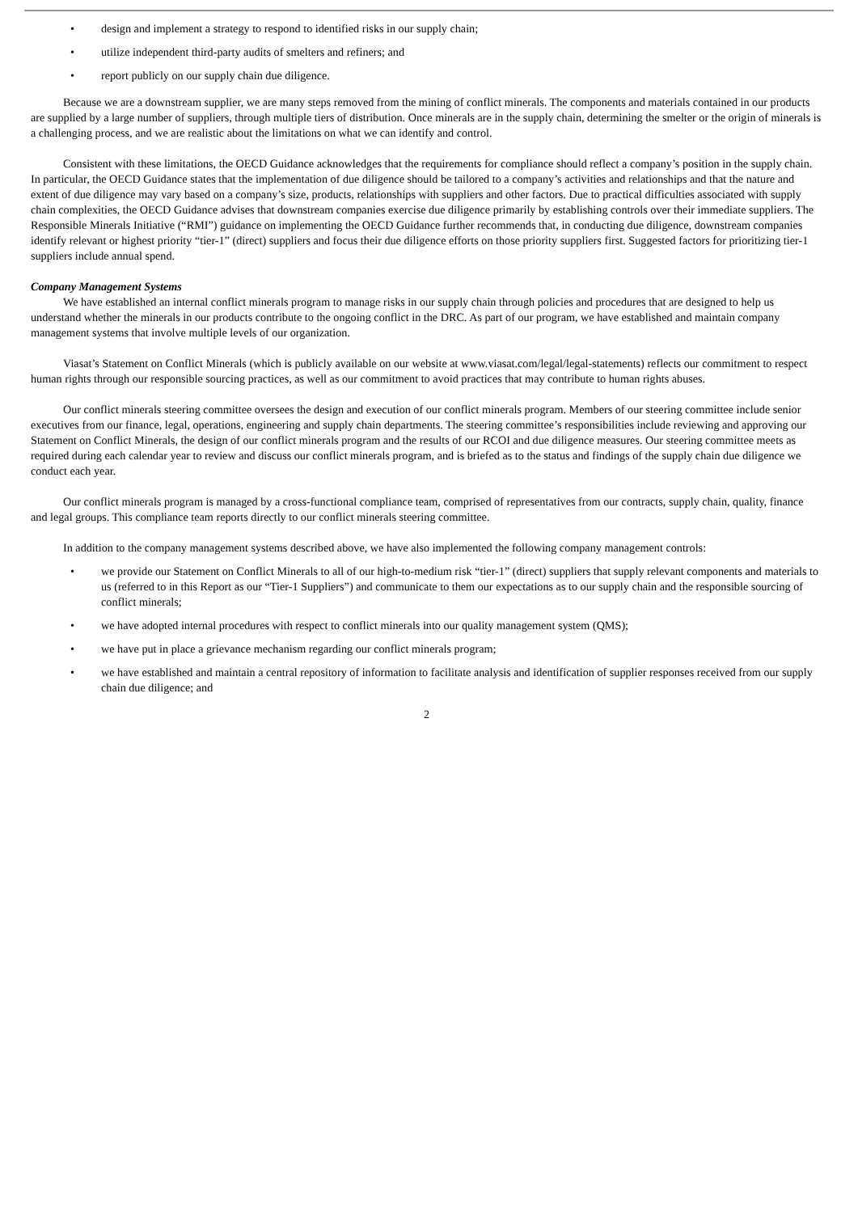• design and implement a strategy to respond to identified risks in our supply chain;
• utilize independent third-party audits of smelters and refiners; and
• report publicly on our supply chain due diligence.
Because we are a downstream supplier, we are many steps removed from the mining of conflict minerals. The components and materials contained in our products are supplied by a large number of suppliers, through multiple tiers of distribution. Once minerals are in the supply chain, determining the smelter or the origin of minerals is a challenging process, and we are realistic about the limitations on what we can identify and control.
Consistent with these limitations, the OECD Guidance acknowledges that the requirements for compliance should reflect a company’s position in the supply chain. In particular, the OECD Guidance states that the implementation of due diligence should be tailored to a company’s activities and relationships and that the nature and extent of due diligence may vary based on a company’s size, products, relationships with suppliers and other factors. Due to practical difficulties associated with supply chain complexities, the OECD Guidance advises that downstream companies exercise due diligence primarily by establishing controls over their immediate suppliers. The Responsible Minerals Initiative (“RMI”) guidance on implementing the OECD Guidance further recommends that, in conducting due diligence, downstream companies identify relevant or highest priority “tier-1” (direct) suppliers and focus their due diligence efforts on those priority suppliers first. Suggested factors for prioritizing tier-1 suppliers include annual spend.
Company Management Systems
We have established an internal conflict minerals program to manage risks in our supply chain through policies and procedures that are designed to help us understand whether the minerals in our products contribute to the ongoing conflict in the DRC. As part of our program, we have established and maintain company management systems that involve multiple levels of our organization.
Viasat’s Statement on Conflict Minerals (which is publicly available on our website at www.viasat.com/legal/legal-statements) reflects our commitment to respect human rights through our responsible sourcing practices, as well as our commitment to avoid practices that may contribute to human rights abuses.
Our conflict minerals steering committee oversees the design and execution of our conflict minerals program. Members of our steering committee include senior executives from our finance, legal, operations, engineering and supply chain departments. The steering committee’s responsibilities include reviewing and approving our Statement on Conflict Minerals, the design of our conflict minerals program and the results of our RCOI and due diligence measures. Our steering committee meets as required during each calendar year to review and discuss our conflict minerals program, and is briefed as to the status and findings of the supply chain due diligence we conduct each year.
Our conflict minerals program is managed by a cross-functional compliance team, comprised of representatives from our contracts, supply chain, quality, finance and legal groups. This compliance team reports directly to our conflict minerals steering committee.
In addition to the company management systems described above, we have also implemented the following company management controls:
• we provide our Statement on Conflict Minerals to all of our high-to-medium risk “tier-1” (direct) suppliers that supply relevant components and materials to us (referred to in this Report as our “Tier-1 Suppliers”) and communicate to them our expectations as to our supply chain and the responsible sourcing of conflict minerals;
• we have adopted internal procedures with respect to conflict minerals into our quality management system (QMS);
• we have put in place a grievance mechanism regarding our conflict minerals program;
• we have established and maintain a central repository of information to facilitate analysis and identification of supplier responses received from our supply chain due diligence; and
2